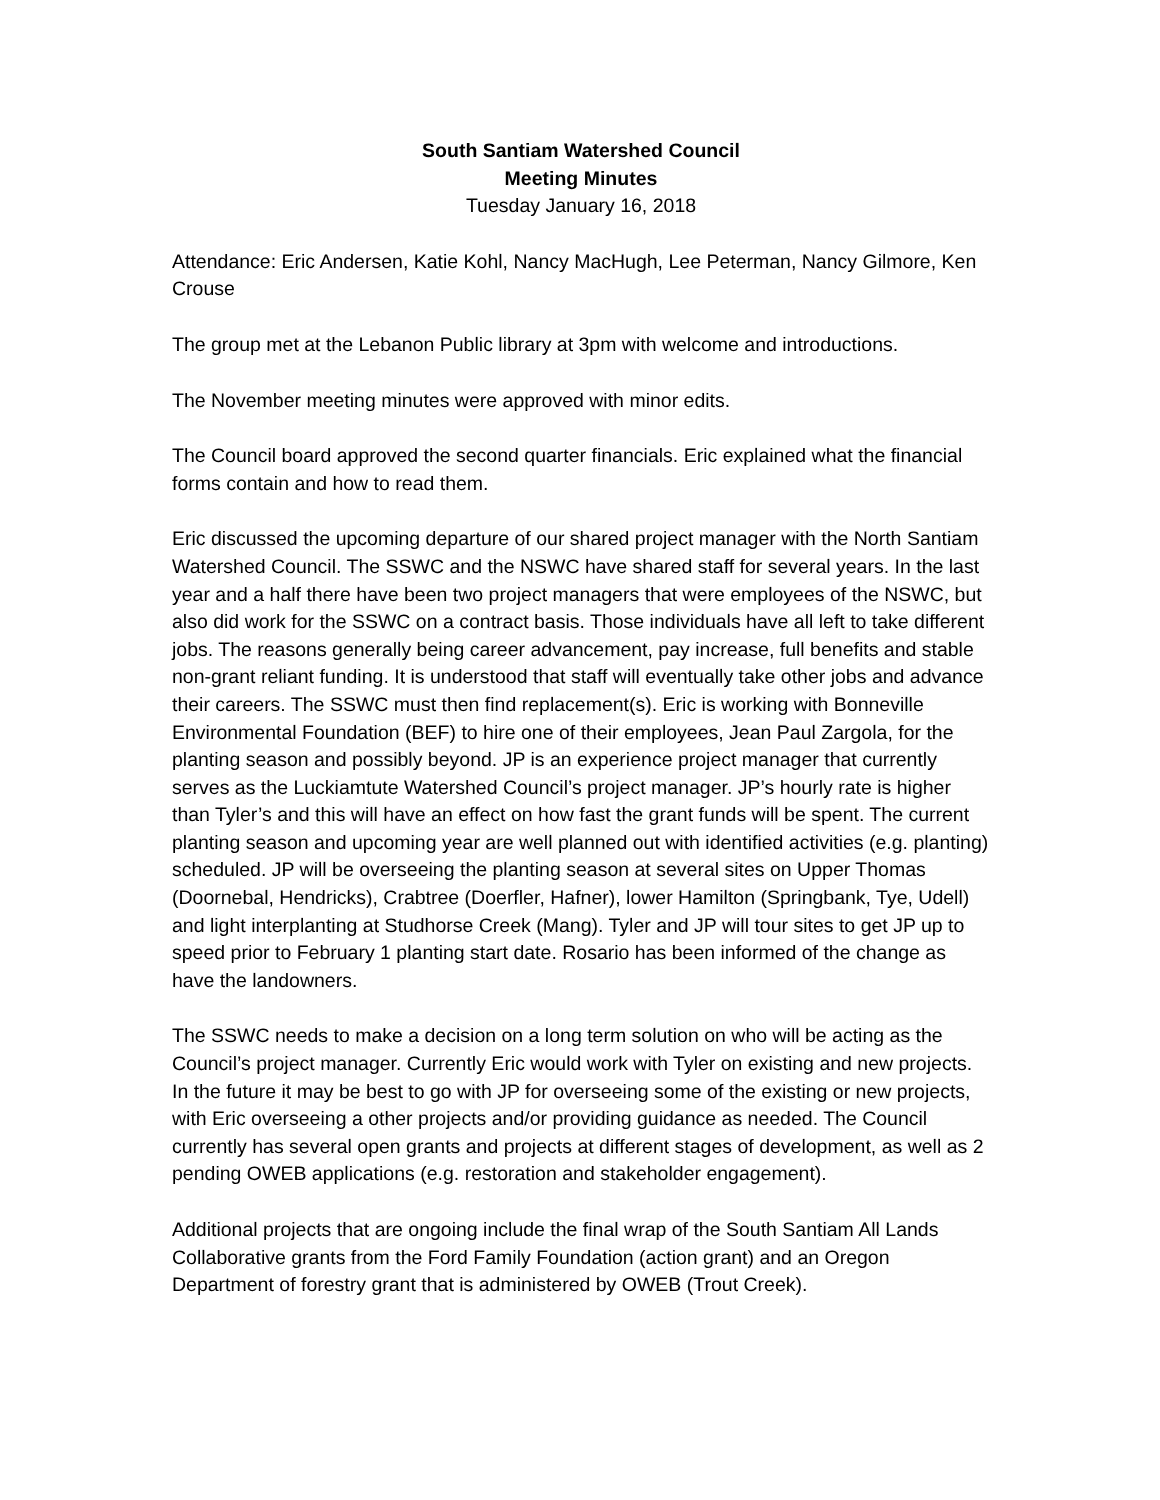South Santiam Watershed Council
Meeting Minutes
Tuesday January 16, 2018
Attendance: Eric Andersen, Katie Kohl, Nancy MacHugh, Lee Peterman, Nancy Gilmore, Ken Crouse
The group met at the Lebanon Public library at 3pm with welcome and introductions.
The November meeting minutes were approved with minor edits.
The Council board approved the second quarter financials. Eric explained what the financial forms contain and how to read them.
Eric discussed the upcoming departure of our shared project manager with the North Santiam Watershed Council. The SSWC and the NSWC have shared staff for several years. In the last year and a half there have been two project managers that were employees of the NSWC, but also did work for the SSWC on a contract basis. Those individuals have all left to take different jobs. The reasons generally being career advancement, pay increase, full benefits and stable non-grant reliant funding. It is understood that staff will eventually take other jobs and advance their careers. The SSWC must then find replacement(s). Eric is working with Bonneville Environmental Foundation (BEF) to hire one of their employees, Jean Paul Zargola, for the planting season and possibly beyond. JP is an experience project manager that currently serves as the Luckiamtute Watershed Council’s project manager. JP’s hourly rate is higher than Tyler’s and this will have an effect on how fast the grant funds will be spent. The current planting season and upcoming year are well planned out with identified activities (e.g. planting) scheduled. JP will be overseeing the planting season at several sites on Upper Thomas (Doornebal, Hendricks), Crabtree (Doerfler, Hafner), lower Hamilton (Springbank, Tye, Udell) and light interplanting at Studhorse Creek (Mang). Tyler and JP will tour sites to get JP up to speed prior to February 1 planting start date. Rosario has been informed of the change as have the landowners.
The SSWC needs to make a decision on a long term solution on who will be acting as the Council’s project manager. Currently Eric would work with Tyler on existing and new projects. In the future it may be best to go with JP for overseeing some of the existing or new projects, with Eric overseeing a other projects and/or providing guidance as needed. The Council currently has several open grants and projects at different stages of development, as well as 2 pending OWEB applications (e.g. restoration and stakeholder engagement).
Additional projects that are ongoing include the final wrap of the South Santiam All Lands Collaborative grants from the Ford Family Foundation (action grant) and an Oregon Department of forestry grant that is administered by OWEB (Trout Creek).